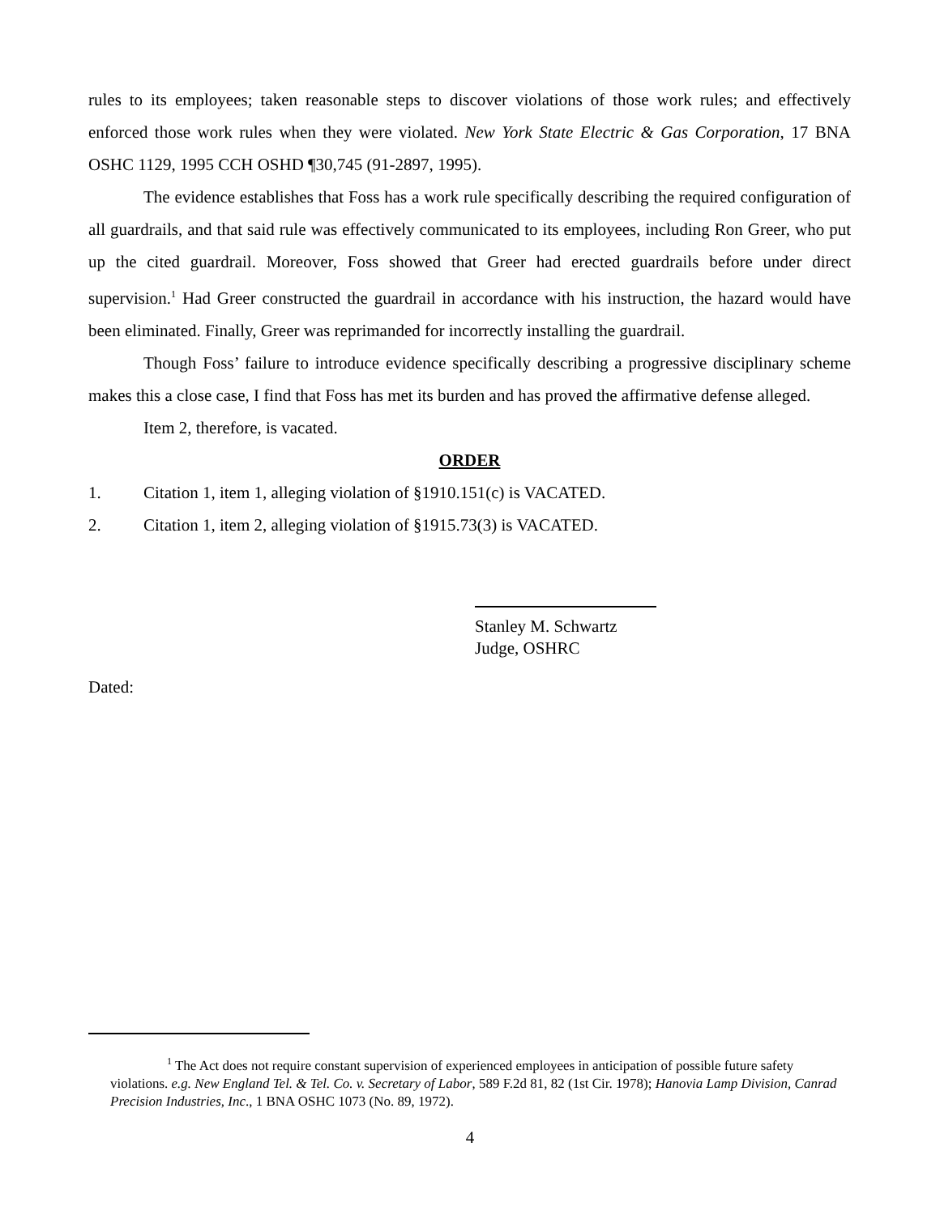rules to its employees; taken reasonable steps to discover violations of those work rules; and effectively enforced those work rules when they were violated. New York State Electric & Gas Corporation, 17 BNA OSHC 1129, 1995 CCH OSHD ¶30,745 (91-2897, 1995).
The evidence establishes that Foss has a work rule specifically describing the required configuration of all guardrails, and that said rule was effectively communicated to its employees, including Ron Greer, who put up the cited guardrail. Moreover, Foss showed that Greer had erected guardrails before under direct supervision.<sup>1</sup> Had Greer constructed the guardrail in accordance with his instruction, the hazard would have been eliminated. Finally, Greer was reprimanded for incorrectly installing the guardrail.
Though Foss’ failure to introduce evidence specifically describing a progressive disciplinary scheme makes this a close case, I find that Foss has met its burden and has proved the affirmative defense alleged.
Item 2, therefore, is vacated.
ORDER
1. Citation 1, item 1, alleging violation of §1910.151(c) is VACATED.
2. Citation 1, item 2, alleging violation of §1915.73(3) is VACATED.
Stanley M. Schwartz
Judge, OSHRC
Dated:
<sup>1</sup> The Act does not require constant supervision of experienced employees in anticipation of possible future safety violations. e.g. New England Tel. & Tel. Co. v. Secretary of Labor, 589 F.2d 81, 82 (1st Cir. 1978); Hanovia Lamp Division, Canrad Precision Industries, Inc., 1 BNA OSHC 1073 (No. 89, 1972).
4